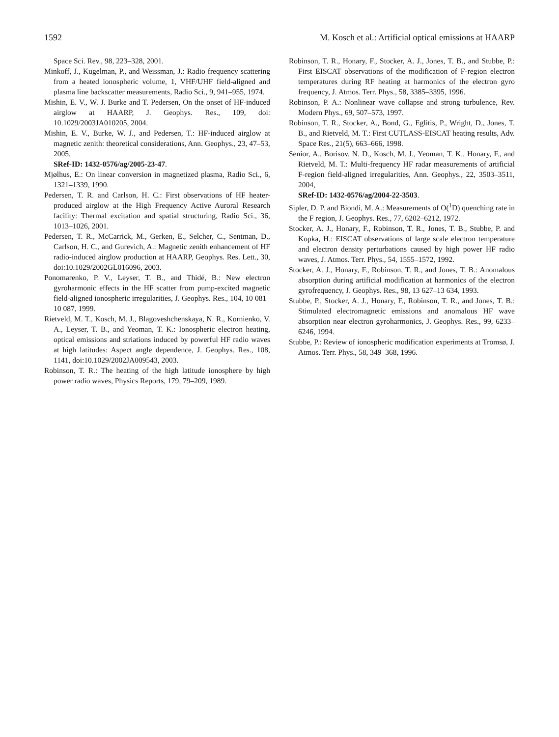1592 M. Kosch et al.: Artificial optical emissions at HAARP
Space Sci. Rev., 98, 223–328, 2001.
Minkoff, J., Kugelman, P., and Weissman, J.: Radio frequency scattering from a heated ionospheric volume, 1, VHF/UHF field-aligned and plasma line backscatter measurements, Radio Sci., 9, 941–955, 1974.
Mishin, E. V., W. J. Burke and T. Pedersen, On the onset of HF-induced airglow at HAARP, J. Geophys. Res., 109, doi: 10.1029/2003JA010205, 2004.
Mishin, E. V., Burke, W. J., and Pedersen, T.: HF-induced airglow at magnetic zenith: theoretical considerations, Ann. Geophys., 23, 47–53, 2005,
SRef-ID: 1432-0576/ag/2005-23-47.
Mjølhus, E.: On linear conversion in magnetized plasma, Radio Sci., 6, 1321–1339, 1990.
Pedersen, T. R. and Carlson, H. C.: First observations of HF heater-produced airglow at the High Frequency Active Auroral Research facility: Thermal excitation and spatial structuring, Radio Sci., 36, 1013–1026, 2001.
Pedersen, T. R., McCarrick, M., Gerken, E., Selcher, C., Sentman, D., Carlson, H. C., and Gurevich, A.: Magnetic zenith enhancement of HF radio-induced airglow production at HAARP, Geophys. Res. Lett., 30, doi:10.1029/2002GL016096, 2003.
Ponomarenko, P. V., Leyser, T. B., and Thidé, B.: New electron gyroharmonic effects in the HF scatter from pump-excited magnetic field-aligned ionospheric irregularities, J. Geophys. Res., 104, 10 081–10 087, 1999.
Rietveld, M. T., Kosch, M. J., Blagoveshchenskaya, N. R., Kornienko, V. A., Leyser, T. B., and Yeoman, T. K.: Ionospheric electron heating, optical emissions and striations induced by powerful HF radio waves at high latitudes: Aspect angle dependence, J. Geophys. Res., 108, 1141, doi:10.1029/2002JA009543, 2003.
Robinson, T. R.: The heating of the high latitude ionosphere by high power radio waves, Physics Reports, 179, 79–209, 1989.
Robinson, T. R., Honary, F., Stocker, A. J., Jones, T. B., and Stubbe, P.: First EISCAT observations of the modification of F-region electron temperatures during RF heating at harmonics of the electron gyro frequency, J. Atmos. Terr. Phys., 58, 3385–3395, 1996.
Robinson, P. A.: Nonlinear wave collapse and strong turbulence, Rev. Modern Phys., 69, 507–573, 1997.
Robinson, T. R., Stocker, A., Bond, G., Eglitis, P., Wright, D., Jones, T. B., and Rietveld, M. T.: First CUTLASS-EISCAT heating results, Adv. Space Res., 21(5), 663–666, 1998.
Senior, A., Borisov, N. D., Kosch, M. J., Yeoman, T. K., Honary, F., and Rietveld, M. T.: Multi-frequency HF radar measurements of artificial F-region field-aligned irregularities, Ann. Geophys., 22, 3503–3511, 2004,
SRef-ID: 1432-0576/ag/2004-22-3503.
Sipler, D. P. and Biondi, M. A.: Measurements of O(<sup>1</sup>D) quenching rate in the F region, J. Geophys. Res., 77, 6202–6212, 1972.
Stocker, A. J., Honary, F., Robinson, T. R., Jones, T. B., Stubbe, P. and Kopka, H.: EISCAT observations of large scale electron temperature and electron density perturbations caused by high power HF radio waves, J. Atmos. Terr. Phys., 54, 1555–1572, 1992.
Stocker, A. J., Honary, F., Robinson, T. R., and Jones, T. B.: Anomalous absorption during artificial modification at harmonics of the electron gyrofrequency, J. Geophys. Res., 98, 13 627–13 634, 1993.
Stubbe, P., Stocker, A. J., Honary, F., Robinson, T. R., and Jones, T. B.: Stimulated electromagnetic emissions and anomalous HF wave absorption near electron gyroharmonics, J. Geophys. Res., 99, 6233–6246, 1994.
Stubbe, P.: Review of ionospheric modification experiments at Tromsø, J. Atmos. Terr. Phys., 58, 349–368, 1996.